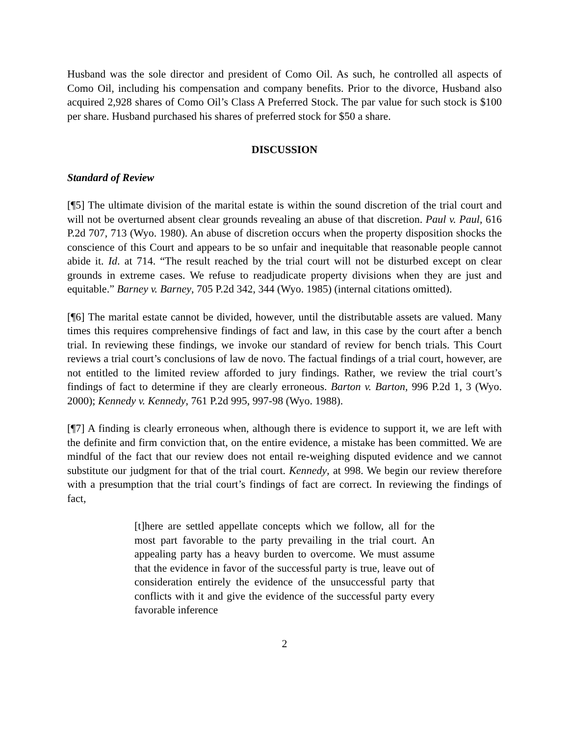Husband was the sole director and president of Como Oil. As such, he controlled all aspects of Como Oil, including his compensation and company benefits. Prior to the divorce, Husband also acquired 2,928 shares of Como Oil’s Class A Preferred Stock. The par value for such stock is $100 per share. Husband purchased his shares of preferred stock for $50 a share.
DISCUSSION
Standard of Review
[¶5] The ultimate division of the marital estate is within the sound discretion of the trial court and will not be overturned absent clear grounds revealing an abuse of that discretion. Paul v. Paul, 616 P.2d 707, 713 (Wyo. 1980). An abuse of discretion occurs when the property disposition shocks the conscience of this Court and appears to be so unfair and inequitable that reasonable people cannot abide it. Id. at 714. “The result reached by the trial court will not be disturbed except on clear grounds in extreme cases. We refuse to readjudicate property divisions when they are just and equitable.” Barney v. Barney, 705 P.2d 342, 344 (Wyo. 1985) (internal citations omitted).
[¶6] The marital estate cannot be divided, however, until the distributable assets are valued. Many times this requires comprehensive findings of fact and law, in this case by the court after a bench trial. In reviewing these findings, we invoke our standard of review for bench trials. This Court reviews a trial court’s conclusions of law de novo. The factual findings of a trial court, however, are not entitled to the limited review afforded to jury findings. Rather, we review the trial court’s findings of fact to determine if they are clearly erroneous. Barton v. Barton, 996 P.2d 1, 3 (Wyo. 2000); Kennedy v. Kennedy, 761 P.2d 995, 997-98 (Wyo. 1988).
[¶7] A finding is clearly erroneous when, although there is evidence to support it, we are left with the definite and firm conviction that, on the entire evidence, a mistake has been committed. We are mindful of the fact that our review does not entail re-weighing disputed evidence and we cannot substitute our judgment for that of the trial court. Kennedy, at 998. We begin our review therefore with a presumption that the trial court’s findings of fact are correct. In reviewing the findings of fact,
[t]here are settled appellate concepts which we follow, all for the most part favorable to the party prevailing in the trial court. An appealing party has a heavy burden to overcome. We must assume that the evidence in favor of the successful party is true, leave out of consideration entirely the evidence of the unsuccessful party that conflicts with it and give the evidence of the successful party every favorable inference
2